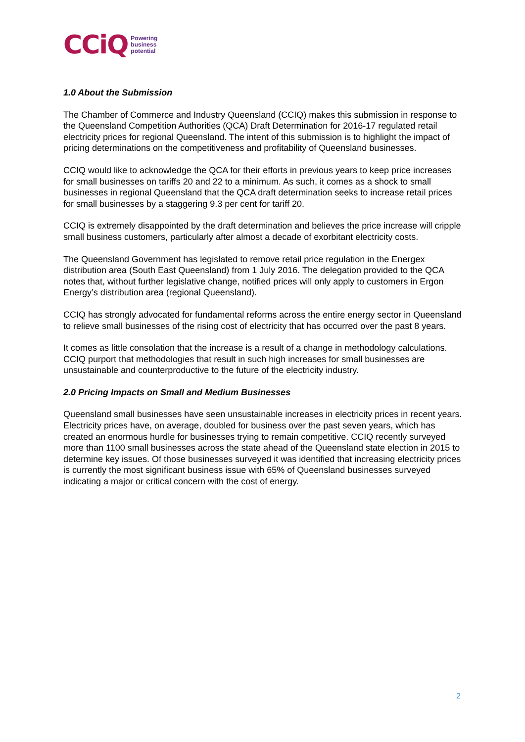CCiQ Powering
business
potential
1.0 About the Submission
The Chamber of Commerce and Industry Queensland (CCIQ) makes this submission in response to the Queensland Competition Authorities (QCA) Draft Determination for 2016-17 regulated retail electricity prices for regional Queensland. The intent of this submission is to highlight the impact of pricing determinations on the competitiveness and profitability of Queensland businesses.
CCIQ would like to acknowledge the QCA for their efforts in previous years to keep price increases for small businesses on tariffs 20 and 22 to a minimum. As such, it comes as a shock to small businesses in regional Queensland that the QCA draft determination seeks to increase retail prices for small businesses by a staggering 9.3 per cent for tariff 20.
CCIQ is extremely disappointed by the draft determination and believes the price increase will cripple small business customers, particularly after almost a decade of exorbitant electricity costs.
The Queensland Government has legislated to remove retail price regulation in the Energex distribution area (South East Queensland) from 1 July 2016. The delegation provided to the QCA notes that, without further legislative change, notified prices will only apply to customers in Ergon Energy’s distribution area (regional Queensland).
CCIQ has strongly advocated for fundamental reforms across the entire energy sector in Queensland to relieve small businesses of the rising cost of electricity that has occurred over the past 8 years.
It comes as little consolation that the increase is a result of a change in methodology calculations. CCIQ purport that methodologies that result in such high increases for small businesses are unsustainable and counterproductive to the future of the electricity industry.
2.0 Pricing Impacts on Small and Medium Businesses
Queensland small businesses have seen unsustainable increases in electricity prices in recent years. Electricity prices have, on average, doubled for business over the past seven years, which has created an enormous hurdle for businesses trying to remain competitive. CCIQ recently surveyed more than 1100 small businesses across the state ahead of the Queensland state election in 2015 to determine key issues. Of those businesses surveyed it was identified that increasing electricity prices is currently the most significant business issue with 65% of Queensland businesses surveyed indicating a major or critical concern with the cost of energy.
2